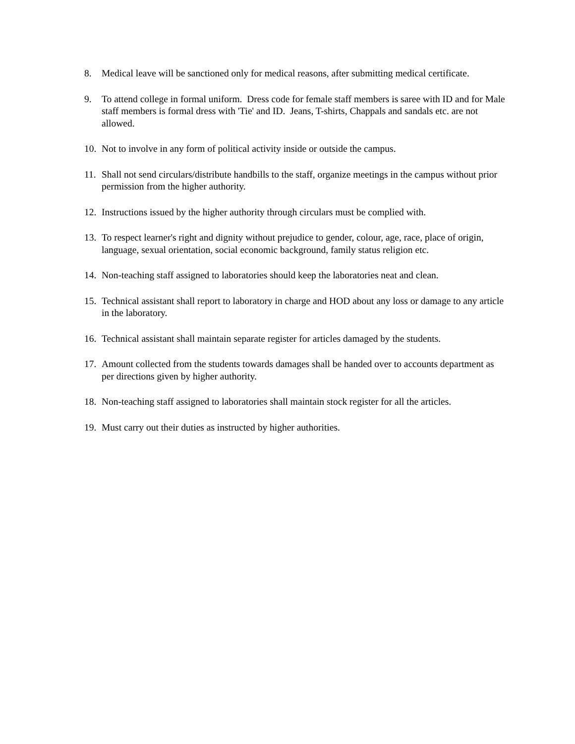8. Medical leave will be sanctioned only for medical reasons, after submitting medical certificate.
9. To attend college in formal uniform. Dress code for female staff members is saree with ID and for Male staff members is formal dress with 'Tie' and ID. Jeans, T-shirts, Chappals and sandals etc. are not allowed.
10. Not to involve in any form of political activity inside or outside the campus.
11. Shall not send circulars/distribute handbills to the staff, organize meetings in the campus without prior permission from the higher authority.
12. Instructions issued by the higher authority through circulars must be complied with.
13. To respect learner's right and dignity without prejudice to gender, colour, age, race, place of origin, language, sexual orientation, social economic background, family status religion etc.
14. Non-teaching staff assigned to laboratories should keep the laboratories neat and clean.
15. Technical assistant shall report to laboratory in charge and HOD about any loss or damage to any article in the laboratory.
16. Technical assistant shall maintain separate register for articles damaged by the students.
17. Amount collected from the students towards damages shall be handed over to accounts department as per directions given by higher authority.
18. Non-teaching staff assigned to laboratories shall maintain stock register for all the articles.
19. Must carry out their duties as instructed by higher authorities.